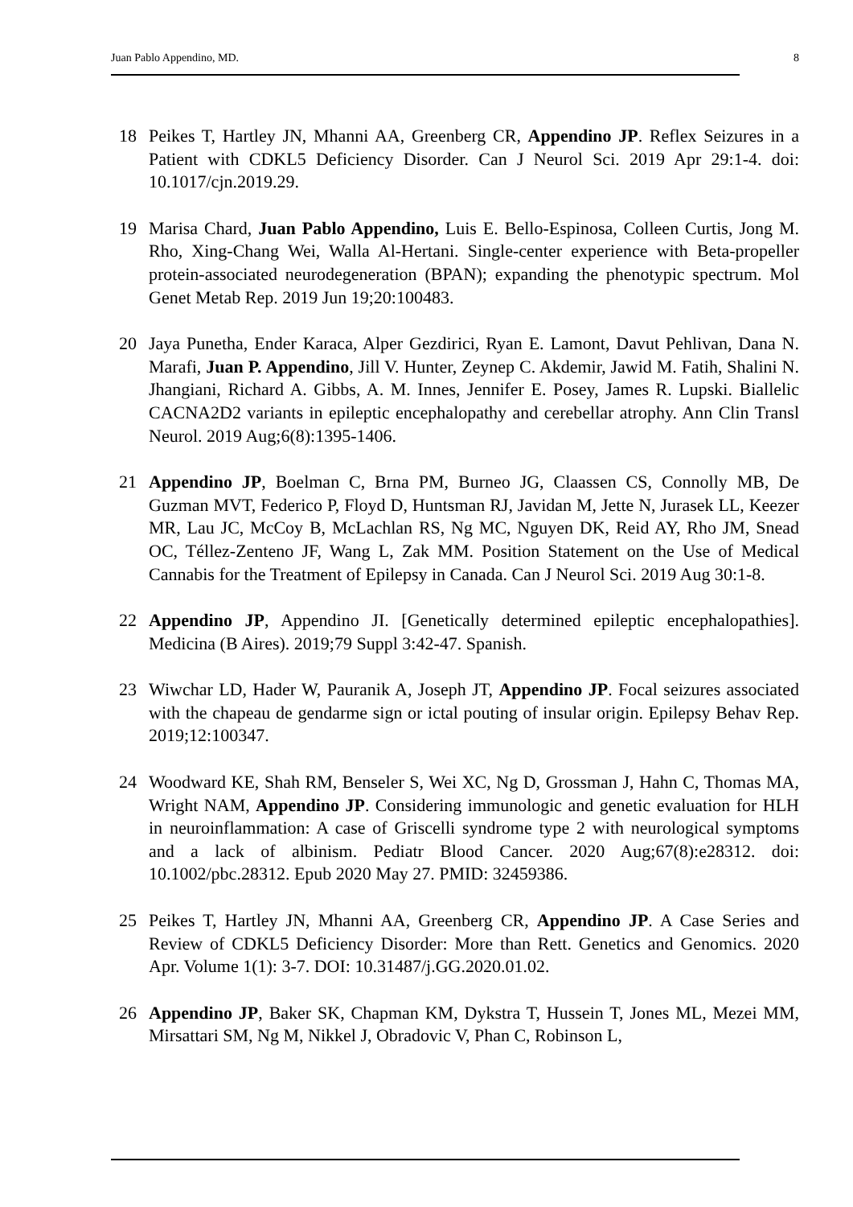Juan Pablo Appendino, MD. 8
18 Peikes T, Hartley JN, Mhanni AA, Greenberg CR, Appendino JP. Reflex Seizures in a Patient with CDKL5 Deficiency Disorder. Can J Neurol Sci. 2019 Apr 29:1-4. doi: 10.1017/cjn.2019.29.
19 Marisa Chard, Juan Pablo Appendino, Luis E. Bello-Espinosa, Colleen Curtis, Jong M. Rho, Xing-Chang Wei, Walla Al-Hertani. Single-center experience with Beta-propeller protein-associated neurodegeneration (BPAN); expanding the phenotypic spectrum. Mol Genet Metab Rep. 2019 Jun 19;20:100483.
20 Jaya Punetha, Ender Karaca, Alper Gezdirici, Ryan E. Lamont, Davut Pehlivan, Dana N. Marafi, Juan P. Appendino, Jill V. Hunter, Zeynep C. Akdemir, Jawid M. Fatih, Shalini N. Jhangiani, Richard A. Gibbs, A. M. Innes, Jennifer E. Posey, James R. Lupski. Biallelic CACNA2D2 variants in epileptic encephalopathy and cerebellar atrophy. Ann Clin Transl Neurol. 2019 Aug;6(8):1395-1406.
21 Appendino JP, Boelman C, Brna PM, Burneo JG, Claassen CS, Connolly MB, De Guzman MVT, Federico P, Floyd D, Huntsman RJ, Javidan M, Jette N, Jurasek LL, Keezer MR, Lau JC, McCoy B, McLachlan RS, Ng MC, Nguyen DK, Reid AY, Rho JM, Snead OC, Téllez-Zenteno JF, Wang L, Zak MM. Position Statement on the Use of Medical Cannabis for the Treatment of Epilepsy in Canada. Can J Neurol Sci. 2019 Aug 30:1-8.
22 Appendino JP, Appendino JI. [Genetically determined epileptic encephalopathies]. Medicina (B Aires). 2019;79 Suppl 3:42-47. Spanish.
23 Wiwchar LD, Hader W, Pauranik A, Joseph JT, Appendino JP. Focal seizures associated with the chapeau de gendarme sign or ictal pouting of insular origin. Epilepsy Behav Rep. 2019;12:100347.
24 Woodward KE, Shah RM, Benseler S, Wei XC, Ng D, Grossman J, Hahn C, Thomas MA, Wright NAM, Appendino JP. Considering immunologic and genetic evaluation for HLH in neuroinflammation: A case of Griscelli syndrome type 2 with neurological symptoms and a lack of albinism. Pediatr Blood Cancer. 2020 Aug;67(8):e28312. doi: 10.1002/pbc.28312. Epub 2020 May 27. PMID: 32459386.
25 Peikes T, Hartley JN, Mhanni AA, Greenberg CR, Appendino JP. A Case Series and Review of CDKL5 Deficiency Disorder: More than Rett. Genetics and Genomics. 2020 Apr. Volume 1(1): 3-7. DOI: 10.31487/j.GG.2020.01.02.
26 Appendino JP, Baker SK, Chapman KM, Dykstra T, Hussein T, Jones ML, Mezei MM, Mirsattari SM, Ng M, Nikkel J, Obradovic V, Phan C, Robinson L,